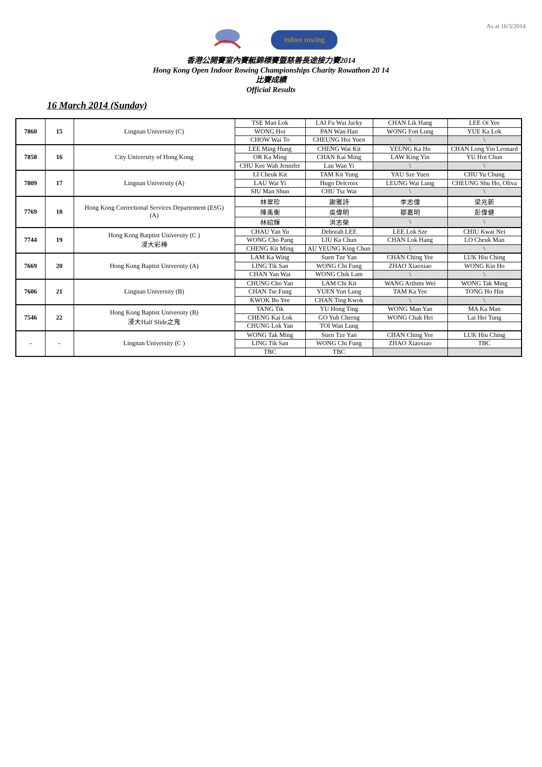As at 16/3/2014
indoor rowing
香港公開賽室內賽艇錦標賽暨慈善長途接力賽2014
Hong Kong Open Indoor Rowing Championships Charity Rowathon 20 14
比賽成績
Official Results
16 March 2014 (Sunday)
| 7860 | 15 | Lingnan University (C) | TSE Man Lok | LAI Fu Wai Jacky | CHAN Lik Hang | LEE Oi Yee |
| | | | WONG Hoi | PAN Wan Han | WONG Fon Lung | YUE Ka Lok |
| | | | CHOW Wai To | CHEUNG Hoi Yuen | \ | \ |
| 7858 | 16 | City University of Hong Kong | LEE Ming Hung | CHENG Wai Kit | YEUNG Ka Ho | CHAN Long Yin Leonard |
| | | | OR Ka Ming | CHAN Kai Ming | LAW King Yin | YU Hot Chun |
| | | | CHU Kee Wah Jennifer | Lau Wan Yi | \ | \ |
| 7809 | 17 | Lingnan University (A) | LI Cheuk Kit | TAM Kit Yung | YAU Sze Yuen | CHU Yu Chung |
| | | | LAU Wai Yi | Hugo Delcroix | LEUNG Wai Lung | CHEUNG Shu Ho, Oliva |
| | | | SIU Man Shun | CHU Tsz Wai | \ | \ |
| 7769 | 18 | Hong Kong Correctional Services Departement (ESG) (A) | 林翠珍 | 謝雅詩 | 李志偉 | 梁兆新 |
| | | | 陳禹衡 | 吳偉明 | 鄒嘉明 | 彭偉健 |
| | | | 林紹輝 | 洪志榮 | \ | \ |
| 7744 | 19 | Hong Kong Batptist University (C ) 浸大彩棒 | CHAU Yan Yu | Deborah LEE | LEE Lok Sze | CHIU Kwai Nei |
| | | | WONG Cho Pang | LIU Ka Chun | CHAN Lok Hang | LO Cheuk Man |
| | | | CHENG Kit Ming | AU YEUNG King Chun | \ | \ |
| 7669 | 20 | Hong Kong Baptist University (A) | LAM Ka Wing | Suen Tze Yan | CHAN Ching Yee | LUK Hiu Ching |
| | | | LING Tik San | WONG Chi Fung | ZHAO Xiaoxiao | WONG Kin Ho |
| | | | CHAN Yan Wai | WONG Chik Lam | \ | \ |
| 7606 | 21 | Lingnan University (B) | CHUNG Cho Yan | LAM Chi Kit | WANG Arthms Wei | WONG Tak Ming |
| | | | CHAN Tse Fung | YUEN Yun Lung | TAM Ka Yee | TONG Ho Hin |
| | | | KWOK Bo Yee | CHAN Ting Kwok | \ | \ |
| 7546 | 22 | Hong Kong Baptist University (B) 浸大Half Slide之鬼 | TANG Tik | YU Hong Ting | WONG Man Yan | MA Ka Man |
| | | | CHENG Kai Lok | GO Yuh Cherng | WONG Chak Hei | Lai Hei Tung |
| | | | CHUNG Lok Yan | TOI Wan Lung | | |
| - | - | Lingnan University (C ) | WONG Tak Ming | Suen Tze Yan | CHAN Ching Yee | LUK Hiu Ching |
| | | | LING Tik San | WONG Chi Fung | ZHAO Xiaoxiao | TBC |
| | | | TBC | TBC | | |